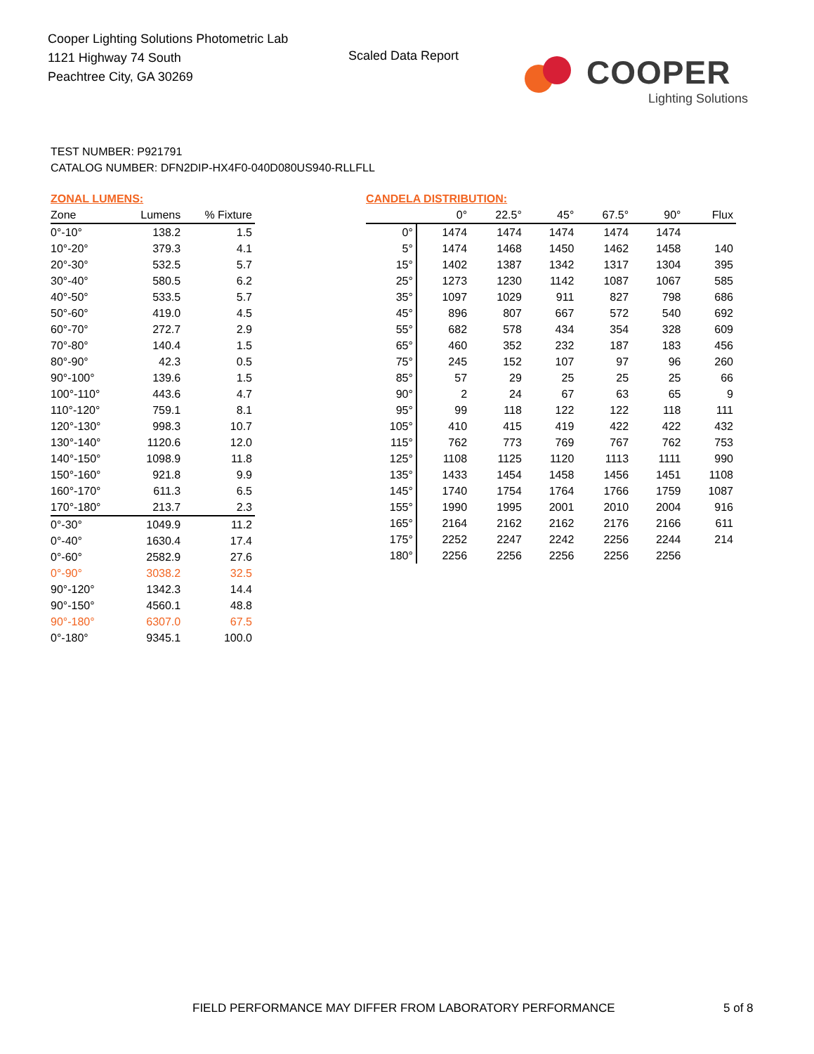Cooper Lighting Solutions Photometric Lab
1121 Highway 74 South
Peachtree City, GA 30269
Scaled Data Report
COOPER
Lighting Solutions
TEST NUMBER: P921791
CATALOG NUMBER: DFN2DIP-HX4F0-040D080US940-RLLFLL
ZONAL LUMENS:
| Zone | Lumens | % Fixture |
| --- | --- | --- |
| 0°-10° | 138.2 | 1.5 |
| 10°-20° | 379.3 | 4.1 |
| 20°-30° | 532.5 | 5.7 |
| 30°-40° | 580.5 | 6.2 |
| 40°-50° | 533.5 | 5.7 |
| 50°-60° | 419.0 | 4.5 |
| 60°-70° | 272.7 | 2.9 |
| 70°-80° | 140.4 | 1.5 |
| 80°-90° | 42.3 | 0.5 |
| 90°-100° | 139.6 | 1.5 |
| 100°-110° | 443.6 | 4.7 |
| 110°-120° | 759.1 | 8.1 |
| 120°-130° | 998.3 | 10.7 |
| 130°-140° | 1120.6 | 12.0 |
| 140°-150° | 1098.9 | 11.8 |
| 150°-160° | 921.8 | 9.9 |
| 160°-170° | 611.3 | 6.5 |
| 170°-180° | 213.7 | 2.3 |
| 0°-30° | 1049.9 | 11.2 |
| 0°-40° | 1630.4 | 17.4 |
| 0°-60° | 2582.9 | 27.6 |
| 0°-90° | 3038.2 | 32.5 |
| 90°-120° | 1342.3 | 14.4 |
| 90°-150° | 4560.1 | 48.8 |
| 90°-180° | 6307.0 | 67.5 |
| 0°-180° | 9345.1 | 100.0 |
CANDELA DISTRIBUTION:
| | 0° | 22.5° | 45° | 67.5° | 90° | Flux |
| --- | --- | --- | --- | --- | --- | --- |
| 0° | 1474 | 1474 | 1474 | 1474 | 1474 | |
| 5° | 1474 | 1468 | 1450 | 1462 | 1458 | 140 |
| 15° | 1402 | 1387 | 1342 | 1317 | 1304 | 395 |
| 25° | 1273 | 1230 | 1142 | 1087 | 1067 | 585 |
| 35° | 1097 | 1029 | 911 | 827 | 798 | 686 |
| 45° | 896 | 807 | 667 | 572 | 540 | 692 |
| 55° | 682 | 578 | 434 | 354 | 328 | 609 |
| 65° | 460 | 352 | 232 | 187 | 183 | 456 |
| 75° | 245 | 152 | 107 | 97 | 96 | 260 |
| 85° | 57 | 29 | 25 | 25 | 25 | 66 |
| 90° | 2 | 24 | 67 | 63 | 65 | 9 |
| 95° | 99 | 118 | 122 | 122 | 118 | 111 |
| 105° | 410 | 415 | 419 | 422 | 422 | 432 |
| 115° | 762 | 773 | 769 | 767 | 762 | 753 |
| 125° | 1108 | 1125 | 1120 | 1113 | 1111 | 990 |
| 135° | 1433 | 1454 | 1458 | 1456 | 1451 | 1108 |
| 145° | 1740 | 1754 | 1764 | 1766 | 1759 | 1087 |
| 155° | 1990 | 1995 | 2001 | 2010 | 2004 | 916 |
| 165° | 2164 | 2162 | 2162 | 2176 | 2166 | 611 |
| 175° | 2252 | 2247 | 2242 | 2256 | 2244 | 214 |
| 180° | 2256 | 2256 | 2256 | 2256 | 2256 | |
FIELD PERFORMANCE MAY DIFFER FROM LABORATORY PERFORMANCE
5 of 8